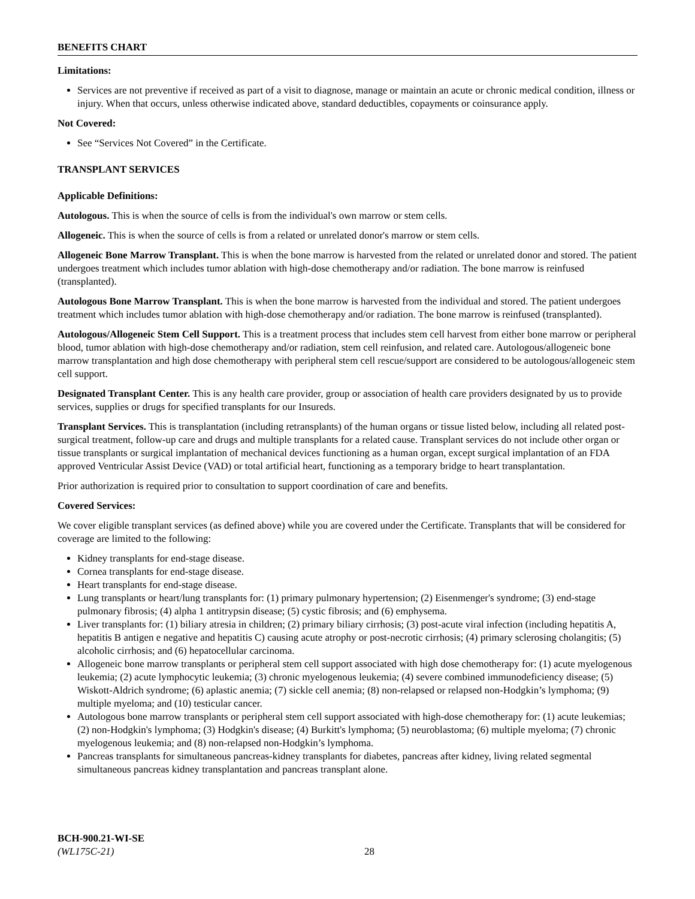BENEFITS CHART
Limitations:
Services are not preventive if received as part of a visit to diagnose, manage or maintain an acute or chronic medical condition, illness or injury. When that occurs, unless otherwise indicated above, standard deductibles, copayments or coinsurance apply.
Not Covered:
See “Services Not Covered” in the Certificate.
TRANSPLANT SERVICES
Applicable Definitions:
Autologous. This is when the source of cells is from the individual's own marrow or stem cells.
Allogeneic. This is when the source of cells is from a related or unrelated donor's marrow or stem cells.
Allogeneic Bone Marrow Transplant. This is when the bone marrow is harvested from the related or unrelated donor and stored. The patient undergoes treatment which includes tumor ablation with high-dose chemotherapy and/or radiation. The bone marrow is reinfused (transplanted).
Autologous Bone Marrow Transplant. This is when the bone marrow is harvested from the individual and stored. The patient undergoes treatment which includes tumor ablation with high-dose chemotherapy and/or radiation. The bone marrow is reinfused (transplanted).
Autologous/Allogeneic Stem Cell Support. This is a treatment process that includes stem cell harvest from either bone marrow or peripheral blood, tumor ablation with high-dose chemotherapy and/or radiation, stem cell reinfusion, and related care. Autologous/allogeneic bone marrow transplantation and high dose chemotherapy with peripheral stem cell rescue/support are considered to be autologous/allogeneic stem cell support.
Designated Transplant Center. This is any health care provider, group or association of health care providers designated by us to provide services, supplies or drugs for specified transplants for our Insureds.
Transplant Services. This is transplantation (including retransplants) of the human organs or tissue listed below, including all related post-surgical treatment, follow-up care and drugs and multiple transplants for a related cause. Transplant services do not include other organ or tissue transplants or surgical implantation of mechanical devices functioning as a human organ, except surgical implantation of an FDA approved Ventricular Assist Device (VAD) or total artificial heart, functioning as a temporary bridge to heart transplantation.
Prior authorization is required prior to consultation to support coordination of care and benefits.
Covered Services:
We cover eligible transplant services (as defined above) while you are covered under the Certificate. Transplants that will be considered for coverage are limited to the following:
Kidney transplants for end-stage disease.
Cornea transplants for end-stage disease.
Heart transplants for end-stage disease.
Lung transplants or heart/lung transplants for: (1) primary pulmonary hypertension; (2) Eisenmenger's syndrome; (3) end-stage pulmonary fibrosis; (4) alpha 1 antitrypsin disease; (5) cystic fibrosis; and (6) emphysema.
Liver transplants for: (1) biliary atresia in children; (2) primary biliary cirrhosis; (3) post-acute viral infection (including hepatitis A, hepatitis B antigen e negative and hepatitis C) causing acute atrophy or post-necrotic cirrhosis; (4) primary sclerosing cholangitis; (5) alcoholic cirrhosis; and (6) hepatocellular carcinoma.
Allogeneic bone marrow transplants or peripheral stem cell support associated with high dose chemotherapy for: (1) acute myelogenous leukemia; (2) acute lymphocytic leukemia; (3) chronic myelogenous leukemia; (4) severe combined immunodeficiency disease; (5) Wiskott-Aldrich syndrome; (6) aplastic anemia; (7) sickle cell anemia; (8) non-relapsed or relapsed non-Hodgkin’s lymphoma; (9) multiple myeloma; and (10) testicular cancer.
Autologous bone marrow transplants or peripheral stem cell support associated with high-dose chemotherapy for: (1) acute leukemias; (2) non-Hodgkin's lymphoma; (3) Hodgkin's disease; (4) Burkitt's lymphoma; (5) neuroblastoma; (6) multiple myeloma; (7) chronic myelogenous leukemia; and (8) non-relapsed non-Hodgkin’s lymphoma.
Pancreas transplants for simultaneous pancreas-kidney transplants for diabetes, pancreas after kidney, living related segmental simultaneous pancreas kidney transplantation and pancreas transplant alone.
BCH-900.21-WI-SE
(WL175C-21)
28